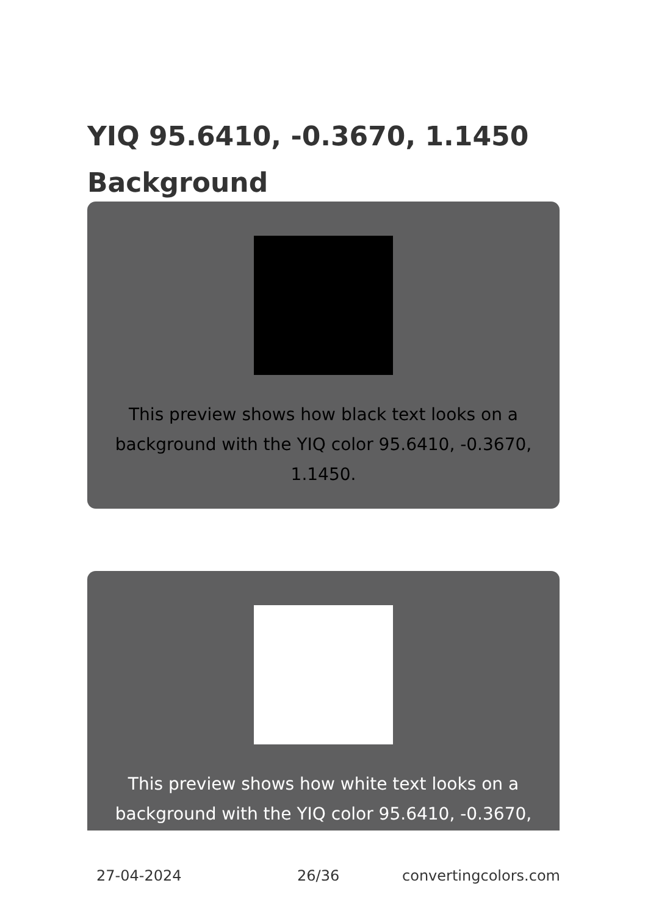YIQ 95.6410, -0.3670, 1.1450 Background
This preview shows how black text looks on a background with the YIQ color 95.6410, -0.3670, 1.1450.
This preview shows how white text looks on a background with the YIQ color 95.6410, -0.3670,
27-04-2024 26/36 convertingcolors.com